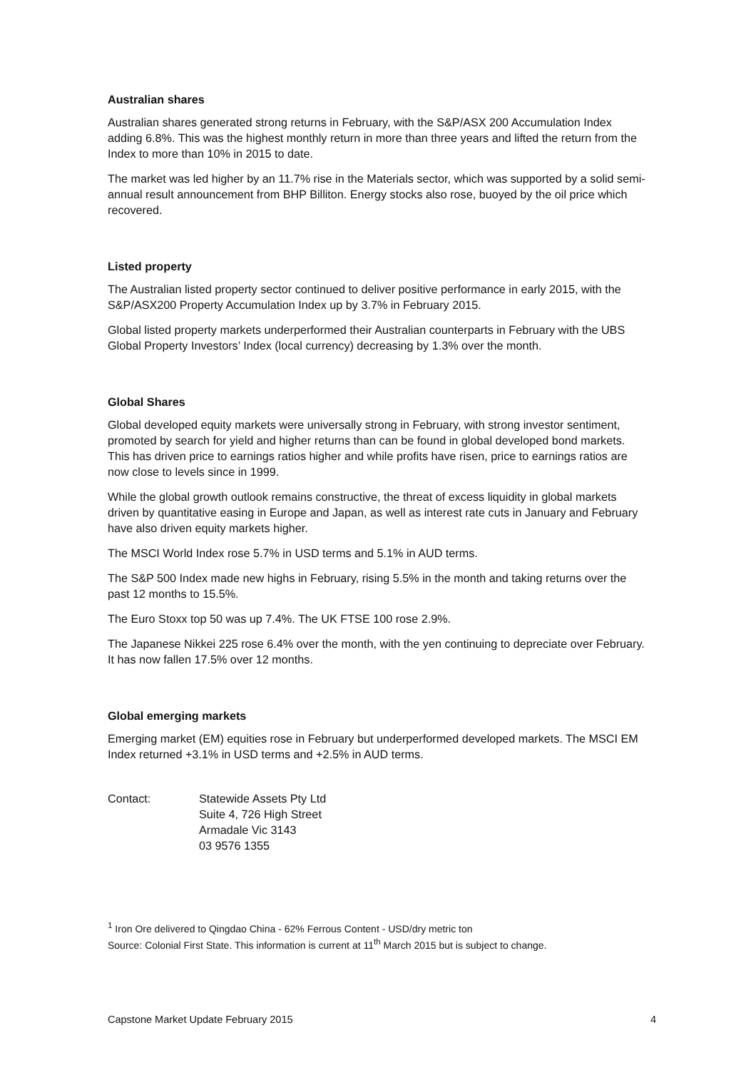Australian shares
Australian shares generated strong returns in February, with the S&P/ASX 200 Accumulation Index adding 6.8%. This was the highest monthly return in more than three years and lifted the return from the Index to more than 10% in 2015 to date.
The market was led higher by an 11.7% rise in the Materials sector, which was supported by a solid semi-annual result announcement from BHP Billiton. Energy stocks also rose, buoyed by the oil price which recovered.
Listed property
The Australian listed property sector continued to deliver positive performance in early 2015, with the S&P/ASX200 Property Accumulation Index up by 3.7% in February 2015.
Global listed property markets underperformed their Australian counterparts in February with the UBS Global Property Investors’ Index (local currency) decreasing by 1.3% over the month.
Global Shares
Global developed equity markets were universally strong in February, with strong investor sentiment, promoted by search for yield and higher returns than can be found in global developed bond markets. This has driven price to earnings ratios higher and while profits have risen, price to earnings ratios are now close to levels since in 1999.
While the global growth outlook remains constructive, the threat of excess liquidity in global markets driven by quantitative easing in Europe and Japan, as well as interest rate cuts in January and February have also driven equity markets higher.
The MSCI World Index rose 5.7% in USD terms and 5.1% in AUD terms.
The S&P 500 Index made new highs in February, rising 5.5% in the month and taking returns over the past 12 months to 15.5%.
The Euro Stoxx top 50 was up 7.4%. The UK FTSE 100 rose 2.9%.
The Japanese Nikkei 225 rose 6.4% over the month, with the yen continuing to depreciate over February. It has now fallen 17.5% over 12 months.
Global emerging markets
Emerging market (EM) equities rose in February but underperformed developed markets. The MSCI EM Index returned +3.1% in USD terms and +2.5% in AUD terms.
Contact: Statewide Assets Pty Ltd
Suite 4, 726 High Street
Armadale Vic 3143
03 9576 1355
<sup>1</sup> Iron Ore delivered to Qingdao China - 62% Ferrous Content - USD/dry metric ton
Source: Colonial First State. This information is current at 11<sup>th</sup> March 2015 but is subject to change.
Capstone Market Update February 2015 4